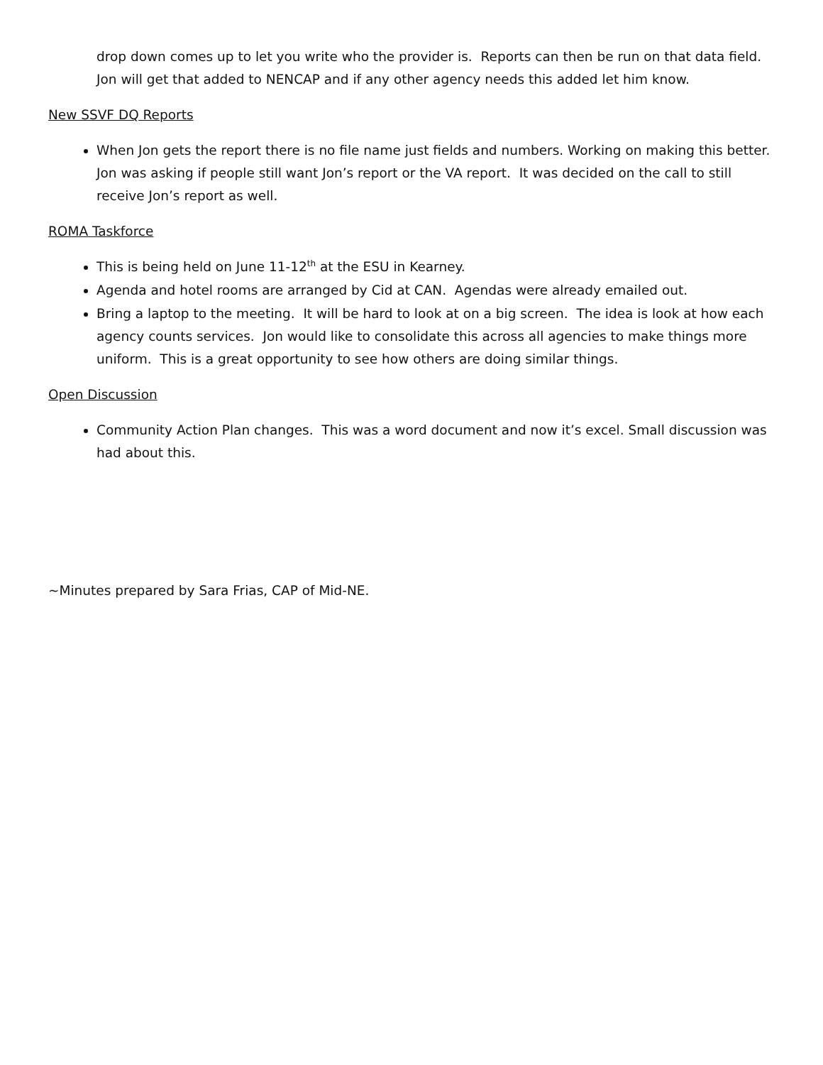drop down comes up to let you write who the provider is. Reports can then be run on that data field. Jon will get that added to NENCAP and if any other agency needs this added let him know.
New SSVF DQ Reports
When Jon gets the report there is no file name just fields and numbers. Working on making this better. Jon was asking if people still want Jon’s report or the VA report. It was decided on the call to still receive Jon’s report as well.
ROMA Taskforce
This is being held on June 11-12<sup>th</sup> at the ESU in Kearney.
Agenda and hotel rooms are arranged by Cid at CAN. Agendas were already emailed out.
Bring a laptop to the meeting. It will be hard to look at on a big screen. The idea is look at how each agency counts services. Jon would like to consolidate this across all agencies to make things more uniform. This is a great opportunity to see how others are doing similar things.
Open Discussion
Community Action Plan changes. This was a word document and now it’s excel. Small discussion was had about this.
~Minutes prepared by Sara Frias, CAP of Mid-NE.